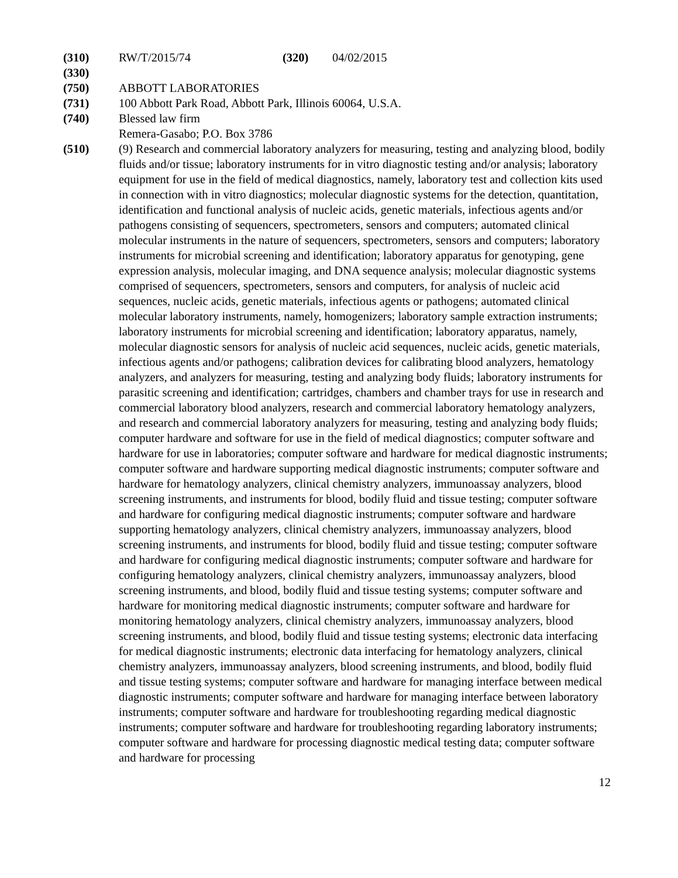(310) RW/T/2015/74 (320) 04/02/2015
(330)
(750) ABBOTT LABORATORIES
(731) 100 Abbott Park Road, Abbott Park, Illinois 60064, U.S.A.
(740) Blessed law firm
Remera-Gasabo; P.O. Box 3786
(510) (9) Research and commercial laboratory analyzers for measuring, testing and analyzing blood, bodily fluids and/or tissue; laboratory instruments for in vitro diagnostic testing and/or analysis; laboratory equipment for use in the field of medical diagnostics, namely, laboratory test and collection kits used in connection with in vitro diagnostics; molecular diagnostic systems for the detection, quantitation, identification and functional analysis of nucleic acids, genetic materials, infectious agents and/or pathogens consisting of sequencers, spectrometers, sensors and computers; automated clinical molecular instruments in the nature of sequencers, spectrometers, sensors and computers; laboratory instruments for microbial screening and identification; laboratory apparatus for genotyping, gene expression analysis, molecular imaging, and DNA sequence analysis; molecular diagnostic systems comprised of sequencers, spectrometers, sensors and computers, for analysis of nucleic acid sequences, nucleic acids, genetic materials, infectious agents or pathogens; automated clinical molecular laboratory instruments, namely, homogenizers; laboratory sample extraction instruments; laboratory instruments for microbial screening and identification; laboratory apparatus, namely, molecular diagnostic sensors for analysis of nucleic acid sequences, nucleic acids, genetic materials, infectious agents and/or pathogens; calibration devices for calibrating blood analyzers, hematology analyzers, and analyzers for measuring, testing and analyzing body fluids; laboratory instruments for parasitic screening and identification; cartridges, chambers and chamber trays for use in research and commercial laboratory blood analyzers, research and commercial laboratory hematology analyzers, and research and commercial laboratory analyzers for measuring, testing and analyzing body fluids; computer hardware and software for use in the field of medical diagnostics; computer software and hardware for use in laboratories; computer software and hardware for medical diagnostic instruments; computer software and hardware supporting medical diagnostic instruments; computer software and hardware for hematology analyzers, clinical chemistry analyzers, immunoassay analyzers, blood screening instruments, and instruments for blood, bodily fluid and tissue testing; computer software and hardware for configuring medical diagnostic instruments; computer software and hardware supporting hematology analyzers, clinical chemistry analyzers, immunoassay analyzers, blood screening instruments, and instruments for blood, bodily fluid and tissue testing; computer software and hardware for configuring medical diagnostic instruments; computer software and hardware for configuring hematology analyzers, clinical chemistry analyzers, immunoassay analyzers, blood screening instruments, and blood, bodily fluid and tissue testing systems; computer software and hardware for monitoring medical diagnostic instruments; computer software and hardware for monitoring hematology analyzers, clinical chemistry analyzers, immunoassay analyzers, blood screening instruments, and blood, bodily fluid and tissue testing systems; electronic data interfacing for medical diagnostic instruments; electronic data interfacing for hematology analyzers, clinical chemistry analyzers, immunoassay analyzers, blood screening instruments, and blood, bodily fluid and tissue testing systems; computer software and hardware for managing interface between medical diagnostic instruments; computer software and hardware for managing interface between laboratory instruments; computer software and hardware for troubleshooting regarding medical diagnostic instruments; computer software and hardware for troubleshooting regarding laboratory instruments; computer software and hardware for processing diagnostic medical testing data; computer software and hardware for processing
12